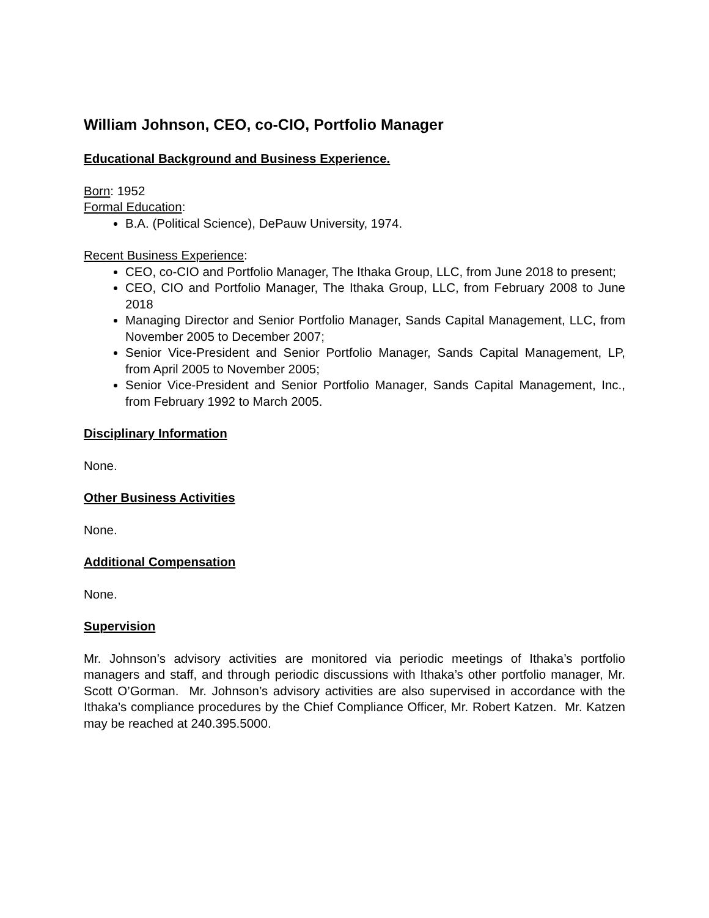William Johnson, CEO, co-CIO, Portfolio Manager
Educational Background and Business Experience.
Born: 1952
Formal Education:
B.A. (Political Science), DePauw University, 1974.
Recent Business Experience:
CEO, co-CIO and Portfolio Manager, The Ithaka Group, LLC, from June 2018 to present;
CEO, CIO and Portfolio Manager, The Ithaka Group, LLC, from February 2008 to June 2018
Managing Director and Senior Portfolio Manager, Sands Capital Management, LLC, from November 2005 to December 2007;
Senior Vice-President and Senior Portfolio Manager, Sands Capital Management, LP, from April 2005 to November 2005;
Senior Vice-President and Senior Portfolio Manager, Sands Capital Management, Inc., from February 1992 to March 2005.
Disciplinary Information
None.
Other Business Activities
None.
Additional Compensation
None.
Supervision
Mr. Johnson’s advisory activities are monitored via periodic meetings of Ithaka’s portfolio managers and staff, and through periodic discussions with Ithaka’s other portfolio manager, Mr. Scott O’Gorman. Mr. Johnson’s advisory activities are also supervised in accordance with the Ithaka’s compliance procedures by the Chief Compliance Officer, Mr. Robert Katzen. Mr. Katzen may be reached at 240.395.5000.